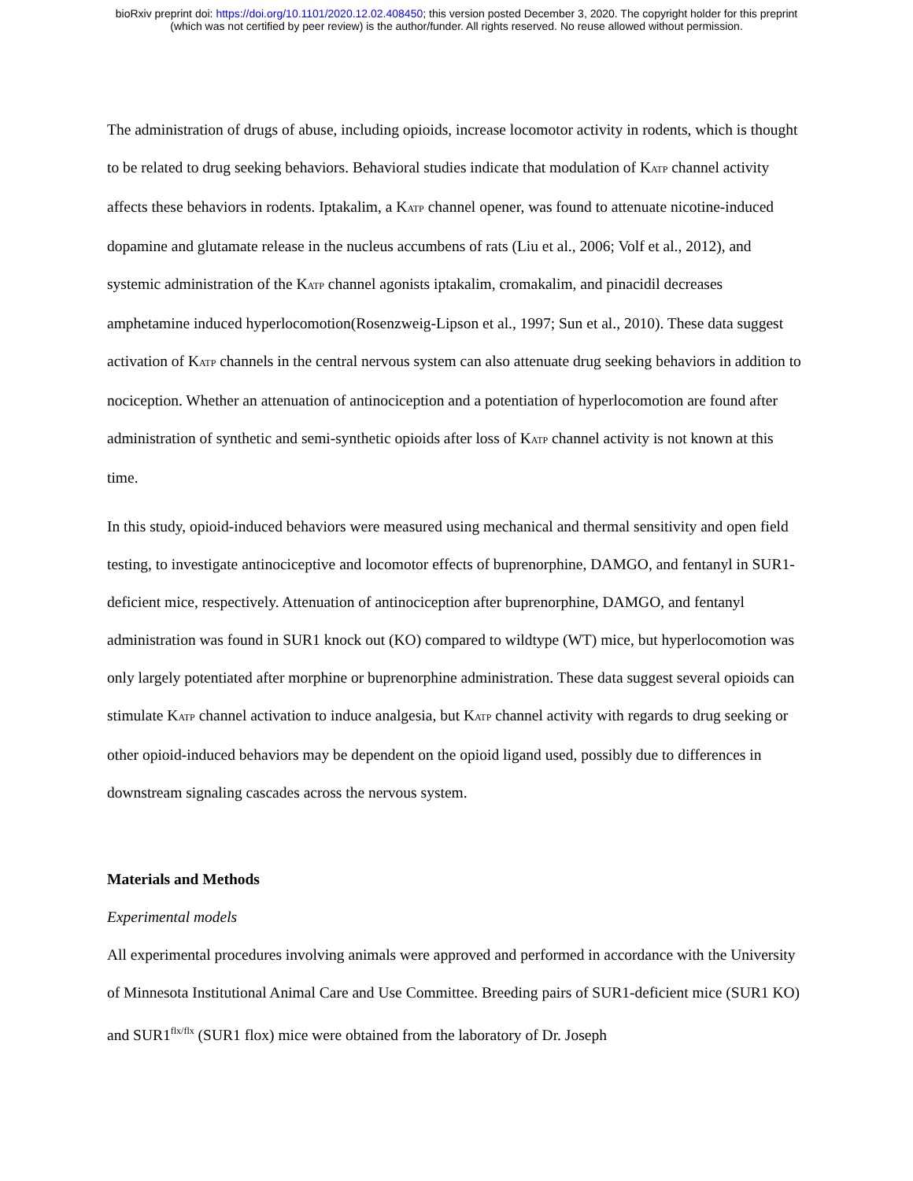bioRxiv preprint doi: https://doi.org/10.1101/2020.12.02.408450; this version posted December 3, 2020. The copyright holder for this preprint
(which was not certified by peer review) is the author/funder. All rights reserved. No reuse allowed without permission.
The administration of drugs of abuse, including opioids, increase locomotor activity in rodents, which is thought to be related to drug seeking behaviors. Behavioral studies indicate that modulation of K<sub>ATP</sub> channel activity affects these behaviors in rodents. Iptakalim, a K<sub>ATP</sub> channel opener, was found to attenuate nicotine-induced dopamine and glutamate release in the nucleus accumbens of rats (Liu et al., 2006; Volf et al., 2012), and systemic administration of the K<sub>ATP</sub> channel agonists iptakalim, cromakalim, and pinacidil decreases amphetamine induced hyperlocomotion(Rosenzweig-Lipson et al., 1997; Sun et al., 2010). These data suggest activation of K<sub>ATP</sub> channels in the central nervous system can also attenuate drug seeking behaviors in addition to nociception. Whether an attenuation of antinociception and a potentiation of hyperlocomotion are found after administration of synthetic and semi-synthetic opioids after loss of K<sub>ATP</sub> channel activity is not known at this time.
In this study, opioid-induced behaviors were measured using mechanical and thermal sensitivity and open field testing, to investigate antinociceptive and locomotor effects of buprenorphine, DAMGO, and fentanyl in SUR1-deficient mice, respectively. Attenuation of antinociception after buprenorphine, DAMGO, and fentanyl administration was found in SUR1 knock out (KO) compared to wildtype (WT) mice, but hyperlocomotion was only largely potentiated after morphine or buprenorphine administration. These data suggest several opioids can stimulate K<sub>ATP</sub> channel activation to induce analgesia, but K<sub>ATP</sub> channel activity with regards to drug seeking or other opioid-induced behaviors may be dependent on the opioid ligand used, possibly due to differences in downstream signaling cascades across the nervous system.
Materials and Methods
Experimental models
All experimental procedures involving animals were approved and performed in accordance with the University of Minnesota Institutional Animal Care and Use Committee. Breeding pairs of SUR1-deficient mice (SUR1 KO) and SUR1<sup>flx/flx</sup> (SUR1 flox) mice were obtained from the laboratory of Dr. Joseph